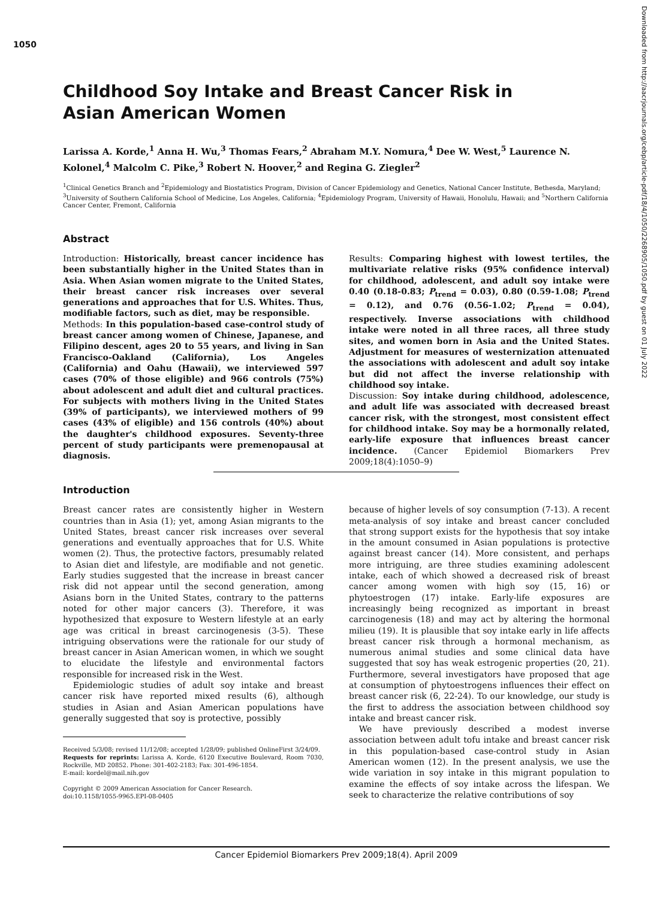1050
Downloaded from http://aacrjournals.org/cebp/article-pdf/18/4/1050/2268905/1050.pdf by guest on 01 July 2022
Childhood Soy Intake and Breast Cancer Risk in
Asian American Women
Larissa A. Korde,<sup>1</sup> Anna H. Wu,<sup>3</sup> Thomas Fears,<sup>2</sup> Abraham M.Y. Nomura,<sup>4</sup> Dee W. West,<sup>5</sup> Laurence N. Kolonel,<sup>4</sup> Malcolm C. Pike,<sup>3</sup> Robert N. Hoover,<sup>2</sup> and Regina G. Ziegler<sup>2</sup>
<sup>1</sup> Clinical Genetics Branch and <sup>2</sup>Epidemiology and Biostatistics Program, Division of Cancer Epidemiology and Genetics, National Cancer Institute, Bethesda, Maryland; <sup>3</sup>University of Southern California School of Medicine, Los Angeles, California; <sup>4</sup>Epidemiology Program, University of Hawaii, Honolulu, Hawaii; and <sup>5</sup>Northern California Cancer Center, Fremont, California
Abstract
Introduction: Historically, breast cancer incidence has been substantially higher in the United States than in Asia. When Asian women migrate to the United States, their breast cancer risk increases over several generations and approaches that for U.S. Whites. Thus, modifiable factors, such as diet, may be responsible.
Methods: In this population-based case-control study of breast cancer among women of Chinese, Japanese, and Filipino descent, ages 20 to 55 years, and living in San Francisco-Oakland (California), Los Angeles (California) and Oahu (Hawaii), we interviewed 597 cases (70% of those eligible) and 966 controls (75%) about adolescent and adult diet and cultural practices. For subjects with mothers living in the United States (39% of participants), we interviewed mothers of 99 cases (43% of eligible) and 156 controls (40%) about the daughter's childhood exposures. Seventy-three percent of study participants were premenopausal at diagnosis.
Results: Comparing highest with lowest tertiles, the multivariate relative risks (95% confidence interval) for childhood, adolescent, and adult soy intake were 0.40 (0.18-0.83; P<sub>trend</sub> = 0.03), 0.80 (0.59-1.08; P<sub>trend</sub> = 0.12), and 0.76 (0.56-1.02; P<sub>trend</sub> = 0.04), respectively. Inverse associations with childhood intake were noted in all three races, all three study sites, and women born in Asia and the United States. Adjustment for measures of westernization attenuated the associations with adolescent and adult soy intake but did not affect the inverse relationship with childhood soy intake.
Discussion: Soy intake during childhood, adolescence, and adult life was associated with decreased breast cancer risk, with the strongest, most consistent effect for childhood intake. Soy may be a hormonally related, early-life exposure that influences breast cancer incidence. (Cancer Epidemiol Biomarkers Prev 2009;18(4):1050–9)
Introduction
Breast cancer rates are consistently higher in Western countries than in Asia (1); yet, among Asian migrants to the United States, breast cancer risk increases over several generations and eventually approaches that for U.S. White women (2). Thus, the protective factors, presumably related to Asian diet and lifestyle, are modifiable and not genetic. Early studies suggested that the increase in breast cancer risk did not appear until the second generation, among Asians born in the United States, contrary to the patterns noted for other major cancers (3). Therefore, it was hypothesized that exposure to Western lifestyle at an early age was critical in breast carcinogenesis (3-5). These intriguing observations were the rationale for our study of breast cancer in Asian American women, in which we sought to elucidate the lifestyle and environmental factors responsible for increased risk in the West.
Epidemiologic studies of adult soy intake and breast cancer risk have reported mixed results (6), although studies in Asian and Asian American populations have generally suggested that soy is protective, possibly
Received 5/3/08; revised 11/12/08; accepted 1/28/09; published OnlineFirst 3/24/09.
Requests for reprints: Larissa A. Korde, 6120 Executive Boulevard, Room 7030, Rockville, MD 20852. Phone: 301-402-2183; Fax: 301-496-1854.
E-mail: kordel@mail.nih.gov
Copyright © 2009 American Association for Cancer Research.
doi:10.1158/1055-9965.EPI-08-0405
because of higher levels of soy consumption (7-13). A recent meta-analysis of soy intake and breast cancer concluded that strong support exists for the hypothesis that soy intake in the amount consumed in Asian populations is protective against breast cancer (14). More consistent, and perhaps more intriguing, are three studies examining adolescent intake, each of which showed a decreased risk of breast cancer among women with high soy (15, 16) or phytoestrogen (17) intake. Early-life exposures are increasingly being recognized as important in breast carcinogenesis (18) and may act by altering the hormonal milieu (19). It is plausible that soy intake early in life affects breast cancer risk through a hormonal mechanism, as numerous animal studies and some clinical data have suggested that soy has weak estrogenic properties (20, 21). Furthermore, several investigators have proposed that age at consumption of phytoestrogens influences their effect on breast cancer risk (6, 22-24). To our knowledge, our study is the first to address the association between childhood soy intake and breast cancer risk.
We have previously described a modest inverse association between adult tofu intake and breast cancer risk in this population-based case-control study in Asian American women (12). In the present analysis, we use the wide variation in soy intake in this migrant population to examine the effects of soy intake across the lifespan. We seek to characterize the relative contributions of soy
Cancer Epidemiol Biomarkers Prev 2009;18(4). April 2009